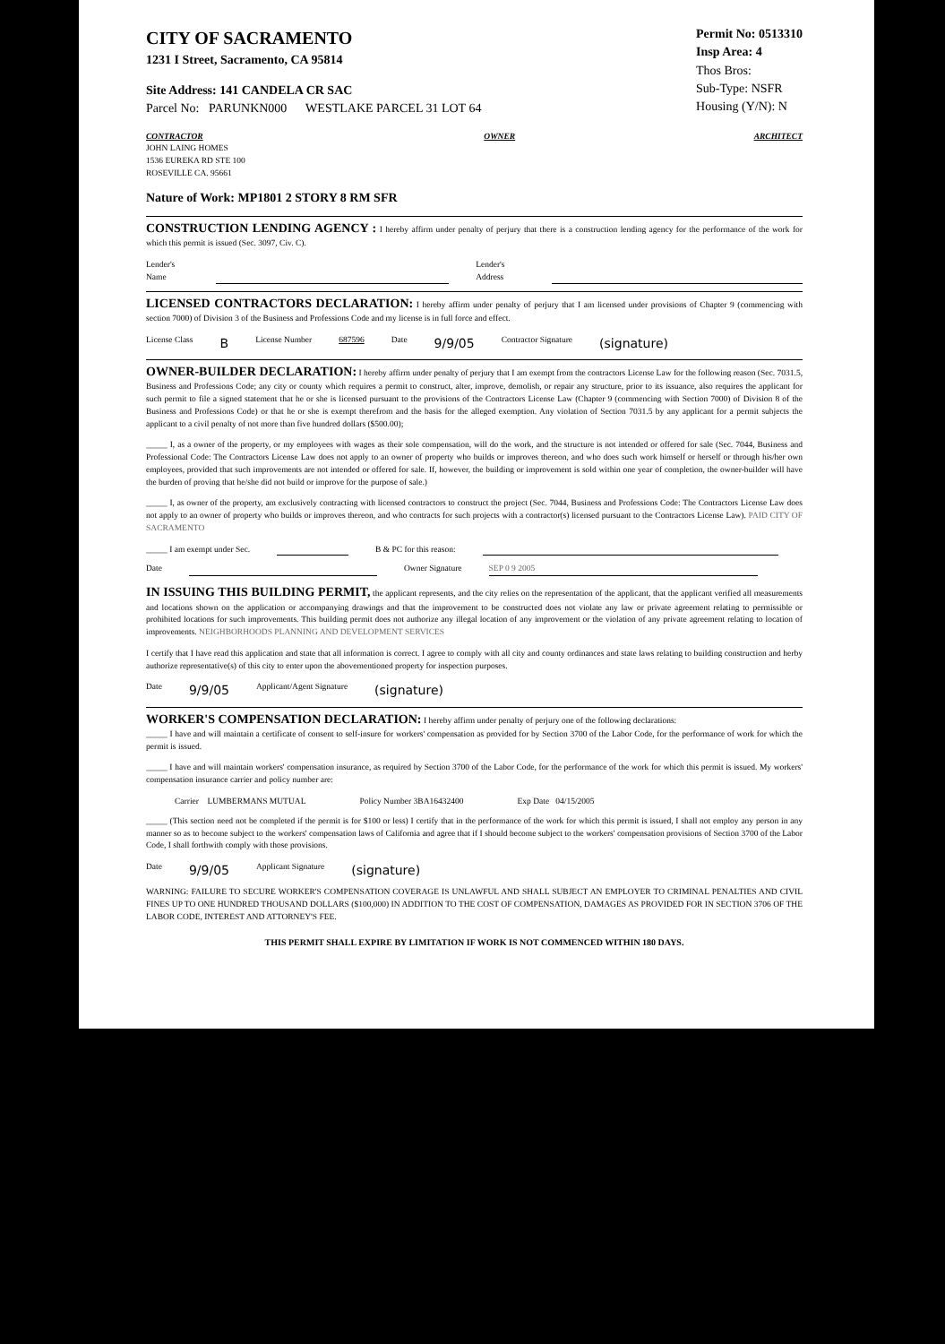CITY OF SACRAMENTO
1231 I Street, Sacramento, CA 95814
Site Address: 141 CANDELA CR SAC
Parcel No: PARUNKN000 WESTLAKE PARCEL 31 LOT 64
Permit No: 0513310
Insp Area: 4
Thos Bros:
Sub-Type: NSFR
Housing (Y/N): N
CONTRACTOR
JOHN LAING HOMES
1536 EUREKA RD STE 100
ROSEVILLE CA. 95661
OWNER ARCHITECT
Nature of Work: MP1801 2 STORY 8 RM SFR
CONSTRUCTION LENDING AGENCY : I hereby affirm under penalty of perjury that there is a construction lending agency for the performance of the work for which this permit is issued (Sec. 3097, Civ. C).
Lender's Name Lender's Address
LICENSED CONTRACTORS DECLARATION: I hereby affirm under penalty of perjury that I am licensed under provisions of Chapter 9 (commencing with section 7000) of Division 3 of the Business and Professions Code and my license is in full force and effect.
License Class B License Number 687596 Date 9/9/05 Contractor Signature (signature)
OWNER-BUILDER DECLARATION: I hereby affirm under penalty of perjury that I am exempt from the contractors License Law for the following reason (Sec. 7031.5, Business and Professions Code; any city or county which requires a permit to construct, alter, improve, demolish, or repair any structure, prior to its issuance, also requires the applicant for such permit to file a signed statement that he or she is licensed pursuant to the provisions of the Contractors License Law (Chapter 9 (commencing with Section 7000) of Division 8 of the Business and Professions Code) or that he or she is exempt therefrom and the basis for the alleged exemption. Any violation of Section 7031.5 by any applicant for a permit subjects the applicant to a civil penalty of not more than five hundred dollars ($500.00);
_____ I, as a owner of the property, or my employees with wages as their sole compensation, will do the work, and the structure is not intended or offered for sale (Sec. 7044, Business and Professional Code: The Contractors License Law does not apply to an owner of property who builds or improves thereon, and who does such work himself or herself or through his/her own employees, provided that such improvements are not intended or offered for sale. If, however, the building or improvement is sold within one year of completion, the owner-builder will have the burden of proving that he/she did not build or improve for the purpose of sale.)
_____ I, as owner of the property, am exclusively contracting with licensed contractors to construct the project (Sec. 7044, Business and Professions Code: The Contractors License Law does not apply to an owner of property who builds or improves thereon, and who contracts for such projects with a contractor(s) licensed pursuant to the Contractors License Law). PAID CITY OF SACRAMENTO
_____ I am exempt under Sec. B & PC for this reason:
Date Owner Signature SEP 0 9 2005
IN ISSUING THIS BUILDING PERMIT, the applicant represents, and the city relies on the representation of the applicant, that the applicant verified all measurements and locations shown on the application or accompanying drawings and that the improvement to be constructed does not violate any law or private agreement relating to permissible or prohibited locations for such improvements. This building permit does not authorize any illegal location of any improvement or the violation of any private agreement relating to location of improvements. NEIGHBORHOODS PLANNING AND DEVELOPMENT SERVICES
I certify that I have read this application and state that all information is correct. I agree to comply with all city and county ordinances and state laws relating to building construction and herby authorize representative(s) of this city to enter upon the abovementioned property for inspection purposes.
Date 9/9/05 Applicant/Agent Signature (signature)
WORKER'S COMPENSATION DECLARATION: I hereby affirm under penalty of perjury one of the following declarations:
_____ I have and will maintain a certificate of consent to self-insure for workers' compensation as provided for by Section 3700 of the Labor Code, for the performance of work for which the permit is issued.
_____ I have and will maintain workers' compensation insurance, as required by Section 3700 of the Labor Code, for the performance of the work for which this permit is issued. My workers' compensation insurance carrier and policy number are:
Carrier LUMBERMANS MUTUAL Policy Number 3BA16432400 Exp Date 04/15/2005
_____ (This section need not be completed if the permit is for $100 or less) I certify that in the performance of the work for which this permit is issued, I shall not employ any person in any manner so as to become subject to the workers' compensation laws of California and agree that if I should become subject to the workers' compensation provisions of Section 3700 of the Labor Code, I shall forthwith comply with those provisions.
Date 9/9/05 Applicant Signature (signature)
WARNING: FAILURE TO SECURE WORKER'S COMPENSATION COVERAGE IS UNLAWFUL AND SHALL SUBJECT AN EMPLOYER TO CRIMINAL PENALTIES AND CIVIL FINES UP TO ONE HUNDRED THOUSAND DOLLARS ($100,000) IN ADDITION TO THE COST OF COMPENSATION, DAMAGES AS PROVIDED FOR IN SECTION 3706 OF THE LABOR CODE, INTEREST AND ATTORNEY'S FEE.
THIS PERMIT SHALL EXPIRE BY LIMITATION IF WORK IS NOT COMMENCED WITHIN 180 DAYS.